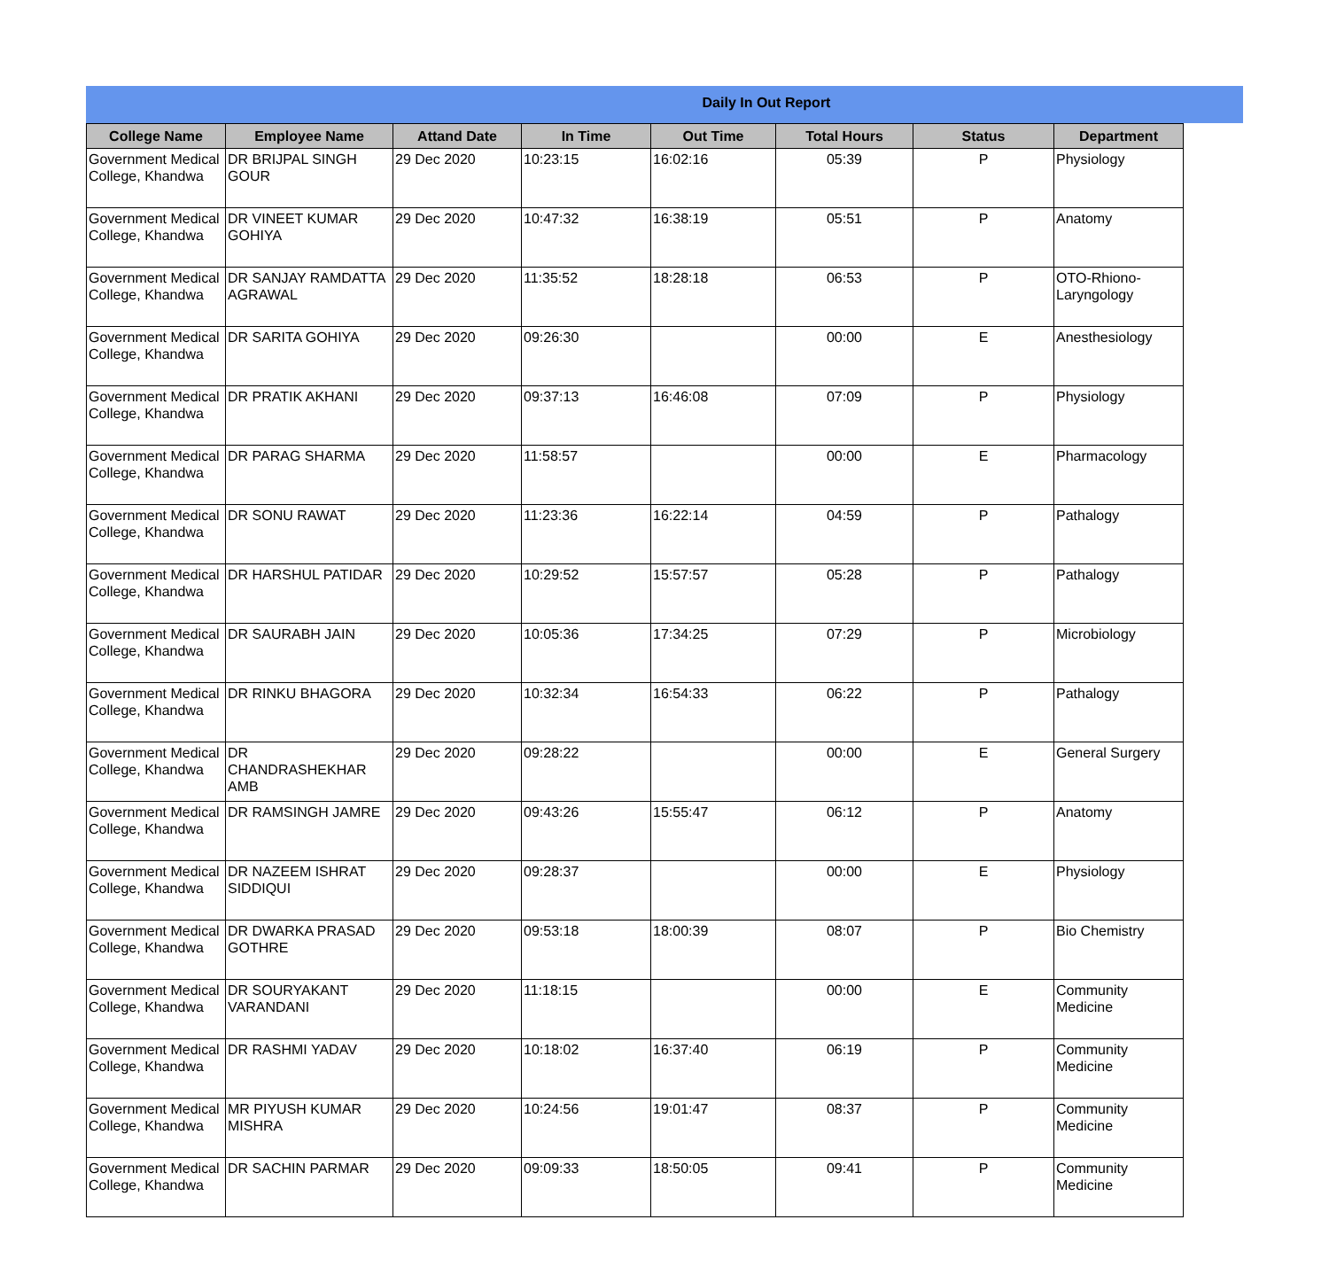Daily In Out Report
| College Name | Employee Name | Attand Date | In Time | Out Time | Total Hours | Status | Department |
| --- | --- | --- | --- | --- | --- | --- | --- |
| Government Medical College, Khandwa | DR BRIJPAL SINGH GOUR | 29 Dec 2020 | 10:23:15 | 16:02:16 | 05:39 | P | Physiology |
| Government Medical College, Khandwa | DR VINEET KUMAR GOHIYA | 29 Dec 2020 | 10:47:32 | 16:38:19 | 05:51 | P | Anatomy |
| Government Medical College, Khandwa | DR SANJAY RAMDATTA AGRAWAL | 29 Dec 2020 | 11:35:52 | 18:28:18 | 06:53 | P | OTO-Rhiono-Laryngology |
| Government Medical College, Khandwa | DR SARITA GOHIYA | 29 Dec 2020 | 09:26:30 | | 00:00 | E | Anesthesiology |
| Government Medical College, Khandwa | DR PRATIK AKHANI | 29 Dec 2020 | 09:37:13 | 16:46:08 | 07:09 | P | Physiology |
| Government Medical College, Khandwa | DR PARAG SHARMA | 29 Dec 2020 | 11:58:57 | | 00:00 | E | Pharmacology |
| Government Medical College, Khandwa | DR SONU RAWAT | 29 Dec 2020 | 11:23:36 | 16:22:14 | 04:59 | P | Pathalogy |
| Government Medical College, Khandwa | DR HARSHUL PATIDAR | 29 Dec 2020 | 10:29:52 | 15:57:57 | 05:28 | P | Pathalogy |
| Government Medical College, Khandwa | DR SAURABH JAIN | 29 Dec 2020 | 10:05:36 | 17:34:25 | 07:29 | P | Microbiology |
| Government Medical College, Khandwa | DR RINKU BHAGORA | 29 Dec 2020 | 10:32:34 | 16:54:33 | 06:22 | P | Pathalogy |
| Government Medical College, Khandwa | DR CHANDRASHEKHAR AMB | 29 Dec 2020 | 09:28:22 | | 00:00 | E | General Surgery |
| Government Medical College, Khandwa | DR RAMSINGH JAMRE | 29 Dec 2020 | 09:43:26 | 15:55:47 | 06:12 | P | Anatomy |
| Government Medical College, Khandwa | DR NAZEEM ISHRAT SIDDIQUI | 29 Dec 2020 | 09:28:37 | | 00:00 | E | Physiology |
| Government Medical College, Khandwa | DR DWARKA PRASAD GOTHRE | 29 Dec 2020 | 09:53:18 | 18:00:39 | 08:07 | P | Bio Chemistry |
| Government Medical College, Khandwa | DR SOURYAKANT VARANDANI | 29 Dec 2020 | 11:18:15 | | 00:00 | E | Community Medicine |
| Government Medical College, Khandwa | DR RASHMI YADAV | 29 Dec 2020 | 10:18:02 | 16:37:40 | 06:19 | P | Community Medicine |
| Government Medical College, Khandwa | MR PIYUSH KUMAR MISHRA | 29 Dec 2020 | 10:24:56 | 19:01:47 | 08:37 | P | Community Medicine |
| Government Medical College, Khandwa | DR SACHIN PARMAR | 29 Dec 2020 | 09:09:33 | 18:50:05 | 09:41 | P | Community Medicine |